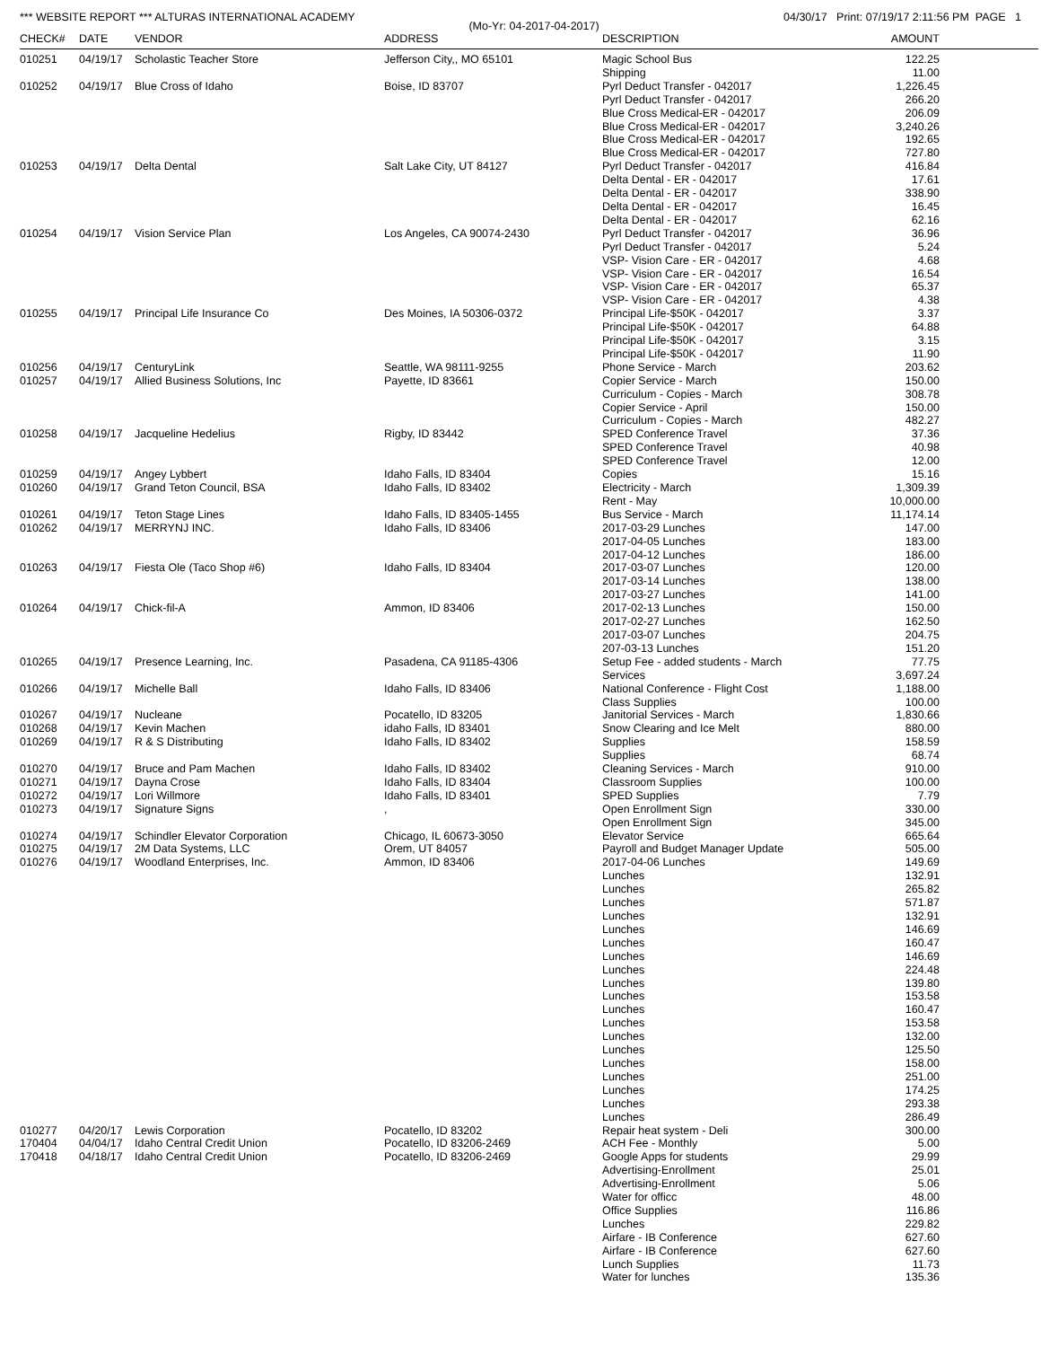*** WEBSITE REPORT *** ALTURAS INTERNATIONAL ACADEMY 04/30/17 Print: 07/19/17 2:11:56 PM PAGE 1
(Mo-Yr: 04-2017-04-2017)
| CHECK# | DATE | VENDOR | ADDRESS | DESCRIPTION | AMOUNT |
| --- | --- | --- | --- | --- | --- |
| 010251 | 04/19/17 | Scholastic Teacher Store | Jefferson City,, MO 65101 | Magic School Bus | 122.25 |
| | | | | Shipping | 11.00 |
| 010252 | 04/19/17 | Blue Cross of Idaho | Boise, ID 83707 | Pyrl Deduct Transfer - 042017 | 1,226.45 |
| | | | | Pyrl Deduct Transfer - 042017 | 266.20 |
| | | | | Blue Cross Medical-ER - 042017 | 206.09 |
| | | | | Blue Cross Medical-ER - 042017 | 3,240.26 |
| | | | | Blue Cross Medical-ER - 042017 | 192.65 |
| | | | | Blue Cross Medical-ER - 042017 | 727.80 |
| 010253 | 04/19/17 | Delta Dental | Salt Lake City, UT 84127 | Pyrl Deduct Transfer - 042017 | 416.84 |
| | | | | Delta Dental - ER - 042017 | 17.61 |
| | | | | Delta Dental - ER - 042017 | 338.90 |
| | | | | Delta Dental - ER - 042017 | 16.45 |
| | | | | Delta Dental - ER - 042017 | 62.16 |
| 010254 | 04/19/17 | Vision Service Plan | Los Angeles, CA 90074-2430 | Pyrl Deduct Transfer - 042017 | 36.96 |
| | | | | Pyrl Deduct Transfer - 042017 | 5.24 |
| | | | | VSP- Vision Care - ER - 042017 | 4.68 |
| | | | | VSP- Vision Care - ER - 042017 | 16.54 |
| | | | | VSP- Vision Care - ER - 042017 | 65.37 |
| | | | | VSP- Vision Care - ER - 042017 | 4.38 |
| 010255 | 04/19/17 | Principal Life Insurance Co | Des Moines, IA 50306-0372 | Principal Life-$50K - 042017 | 3.37 |
| | | | | Principal Life-$50K - 042017 | 64.88 |
| | | | | Principal Life-$50K - 042017 | 3.15 |
| | | | | Principal Life-$50K - 042017 | 11.90 |
| 010256 | 04/19/17 | CenturyLink | Seattle, WA 98111-9255 | Phone Service - March | 203.62 |
| 010257 | 04/19/17 | Allied Business Solutions, Inc | Payette, ID 83661 | Copier Service - March | 150.00 |
| | | | | Curriculum - Copies - March | 308.78 |
| | | | | Copier Service - April | 150.00 |
| | | | | Curriculum - Copies - March | 482.27 |
| 010258 | 04/19/17 | Jacqueline Hedelius | Rigby, ID 83442 | SPED Conference Travel | 37.36 |
| | | | | SPED Conference Travel | 40.98 |
| | | | | SPED Conference Travel | 12.00 |
| 010259 | 04/19/17 | Angey Lybbert | Idaho Falls, ID 83404 | Copies | 15.16 |
| 010260 | 04/19/17 | Grand Teton Council, BSA | Idaho Falls, ID 83402 | Electricity - March | 1,309.39 |
| | | | | Rent - May | 10,000.00 |
| 010261 | 04/19/17 | Teton Stage Lines | Idaho Falls, ID 83405-1455 | Bus Service - March | 11,174.14 |
| 010262 | 04/19/17 | MERRYNJ INC. | Idaho Falls, ID 83406 | 2017-03-29 Lunches | 147.00 |
| | | | | 2017-04-05 Lunches | 183.00 |
| | | | | 2017-04-12 Lunches | 186.00 |
| 010263 | 04/19/17 | Fiesta Ole (Taco Shop #6) | Idaho Falls, ID 83404 | 2017-03-07 Lunches | 120.00 |
| | | | | 2017-03-14 Lunches | 138.00 |
| | | | | 2017-03-27 Lunches | 141.00 |
| 010264 | 04/19/17 | Chick-fil-A | Ammon, ID 83406 | 2017-02-13 Lunches | 150.00 |
| | | | | 2017-02-27 Lunches | 162.50 |
| | | | | 2017-03-07 Lunches | 204.75 |
| | | | | 207-03-13 Lunches | 151.20 |
| 010265 | 04/19/17 | Presence Learning, Inc. | Pasadena, CA 91185-4306 | Setup Fee - added students - March | 77.75 |
| | | | | Services | 3,697.24 |
| 010266 | 04/19/17 | Michelle Ball | Idaho Falls, ID 83406 | National Conference - Flight Cost | 1,188.00 |
| | | | | Class Supplies | 100.00 |
| 010267 | 04/19/17 | Nucleane | Pocatello, ID 83205 | Janitorial Services - March | 1,830.66 |
| 010268 | 04/19/17 | Kevin Machen | idaho Falls, ID 83401 | Snow Clearing and Ice Melt | 880.00 |
| 010269 | 04/19/17 | R & S Distributing | Idaho Falls, ID 83402 | Supplies | 158.59 |
| | | | | Supplies | 68.74 |
| 010270 | 04/19/17 | Bruce and Pam Machen | Idaho Falls, ID 83402 | Cleaning Services - March | 910.00 |
| 010271 | 04/19/17 | Dayna Crose | Idaho Falls, ID 83404 | Classroom Supplies | 100.00 |
| 010272 | 04/19/17 | Lori Willmore | Idaho Falls, ID 83401 | SPED Supplies | 7.79 |
| 010273 | 04/19/17 | Signature Signs | , | Open Enrollment Sign | 330.00 |
| | | | | Open Enrollment Sign | 345.00 |
| 010274 | 04/19/17 | Schindler Elevator Corporation | Chicago, IL 60673-3050 | Elevator Service | 665.64 |
| 010275 | 04/19/17 | 2M Data Systems, LLC | Orem, UT 84057 | Payroll and Budget Manager Update | 505.00 |
| 010276 | 04/19/17 | Woodland Enterprises, Inc. | Ammon, ID 83406 | 2017-04-06 Lunches | 149.69 |
| | | | | Lunches | 132.91 |
| | | | | Lunches | 265.82 |
| | | | | Lunches | 571.87 |
| | | | | Lunches | 132.91 |
| | | | | Lunches | 146.69 |
| | | | | Lunches | 160.47 |
| | | | | Lunches | 146.69 |
| | | | | Lunches | 224.48 |
| | | | | Lunches | 139.80 |
| | | | | Lunches | 153.58 |
| | | | | Lunches | 160.47 |
| | | | | Lunches | 153.58 |
| | | | | Lunches | 132.00 |
| | | | | Lunches | 125.50 |
| | | | | Lunches | 158.00 |
| | | | | Lunches | 251.00 |
| | | | | Lunches | 174.25 |
| | | | | Lunches | 293.38 |
| | | | | Lunches | 286.49 |
| 010277 | 04/20/17 | Lewis Corporation | Pocatello, ID 83202 | Repair heat system - Deli | 300.00 |
| 170404 | 04/04/17 | Idaho Central Credit Union | Pocatello, ID 83206-2469 | ACH Fee - Monthly | 5.00 |
| 170418 | 04/18/17 | Idaho Central Credit Union | Pocatello, ID 83206-2469 | Google Apps for students | 29.99 |
| | | | | Advertising-Enrollment | 25.01 |
| | | | | Advertising-Enrollment | 5.06 |
| | | | | Water for officc | 48.00 |
| | | | | Office Supplies | 116.86 |
| | | | | Lunches | 229.82 |
| | | | | Airfare - IB Conference | 627.60 |
| | | | | Airfare - IB Conference | 627.60 |
| | | | | Lunch Supplies | 11.73 |
| | | | | Water for lunches | 135.36 |